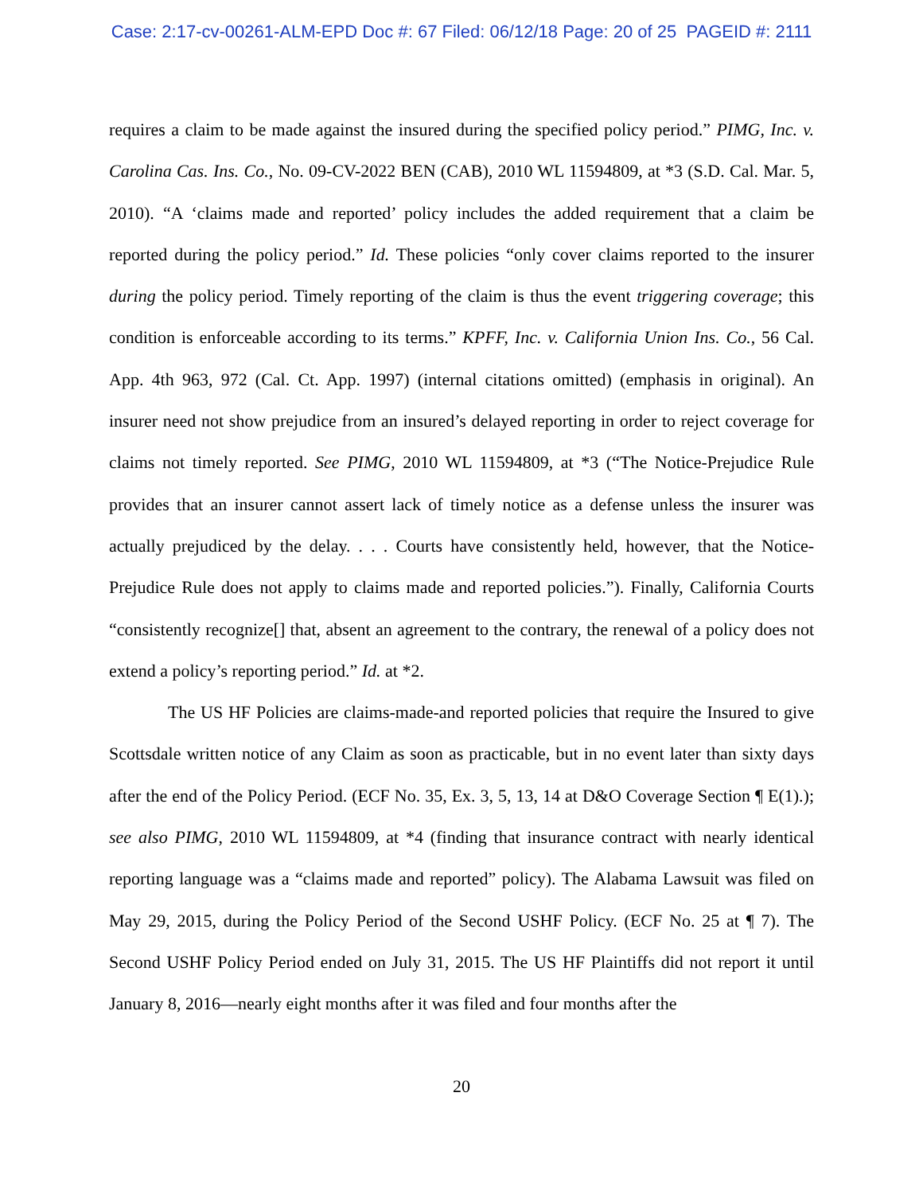Case: 2:17-cv-00261-ALM-EPD Doc #: 67 Filed: 06/12/18 Page: 20 of 25 PAGEID #: 2111
requires a claim to be made against the insured during the specified policy period.” PIMG, Inc. v. Carolina Cas. Ins. Co., No. 09-CV-2022 BEN (CAB), 2010 WL 11594809, at *3 (S.D. Cal. Mar. 5, 2010). “A ‘claims made and reported’ policy includes the added requirement that a claim be reported during the policy period.” Id. These policies “only cover claims reported to the insurer during the policy period. Timely reporting of the claim is thus the event triggering coverage; this condition is enforceable according to its terms.” KPFF, Inc. v. California Union Ins. Co., 56 Cal. App. 4th 963, 972 (Cal. Ct. App. 1997) (internal citations omitted) (emphasis in original). An insurer need not show prejudice from an insured’s delayed reporting in order to reject coverage for claims not timely reported. See PIMG, 2010 WL 11594809, at *3 (“The Notice-Prejudice Rule provides that an insurer cannot assert lack of timely notice as a defense unless the insurer was actually prejudiced by the delay. . . . Courts have consistently held, however, that the Notice-Prejudice Rule does not apply to claims made and reported policies.”). Finally, California Courts “consistently recognize[] that, absent an agreement to the contrary, the renewal of a policy does not extend a policy’s reporting period.” Id. at *2.
The US HF Policies are claims-made-and reported policies that require the Insured to give Scottsdale written notice of any Claim as soon as practicable, but in no event later than sixty days after the end of the Policy Period. (ECF No. 35, Ex. 3, 5, 13, 14 at D&O Coverage Section ¶ E(1).); see also PIMG, 2010 WL 11594809, at *4 (finding that insurance contract with nearly identical reporting language was a “claims made and reported” policy). The Alabama Lawsuit was filed on May 29, 2015, during the Policy Period of the Second USHF Policy. (ECF No. 25 at ¶ 7). The Second USHF Policy Period ended on July 31, 2015. The US HF Plaintiffs did not report it until January 8, 2016—nearly eight months after it was filed and four months after the
20